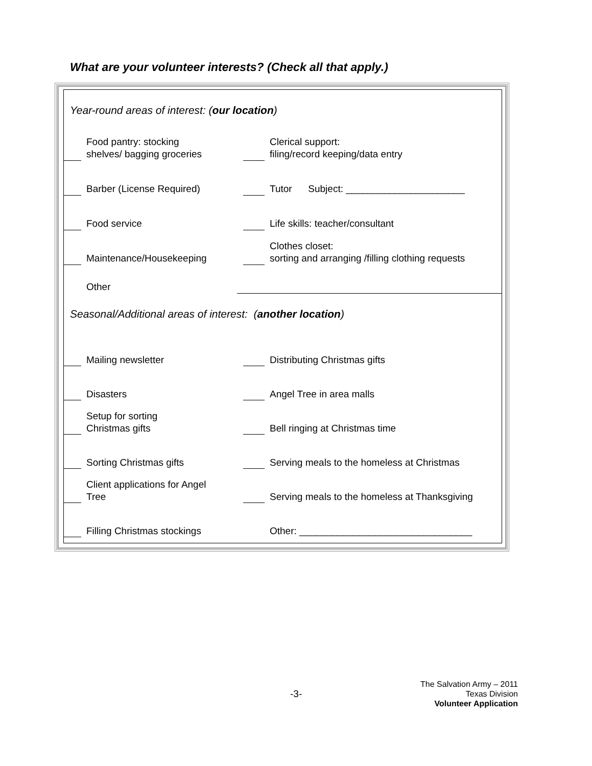What are your volunteer interests? (Check all that apply.)
| Year-round areas of interest: ( our location ) | | | | |
| | Food pantry: stocking shelves/ bagging groceries | | | Clerical support: filing/record keeping/data entry |
| | Barber (License Required) | | | Tutor Subject: ______________________ |
| | Food service | | | Life skills: teacher/consultant |
| | Maintenance/Housekeeping | | | Clothes closet: sorting and arranging /filling clothing requests |
| | Other | | | |
| Seasonal/Additional areas of interest: ( another location ) | | | | |
| | Mailing newsletter | | | Distributing Christmas gifts |
| | Disasters | | | Angel Tree in area malls |
| | Setup for sorting Christmas gifts | | | Bell ringing at Christmas time |
| | Sorting Christmas gifts | | | Serving meals to the homeless at Christmas |
| | Client applications for Angel Tree | | | Serving meals to the homeless at Thanksgiving |
| | Filling Christmas stockings | | | Other: ________________________________ |
-3-
The Salvation Army – 2011
Texas Division
Volunteer Application